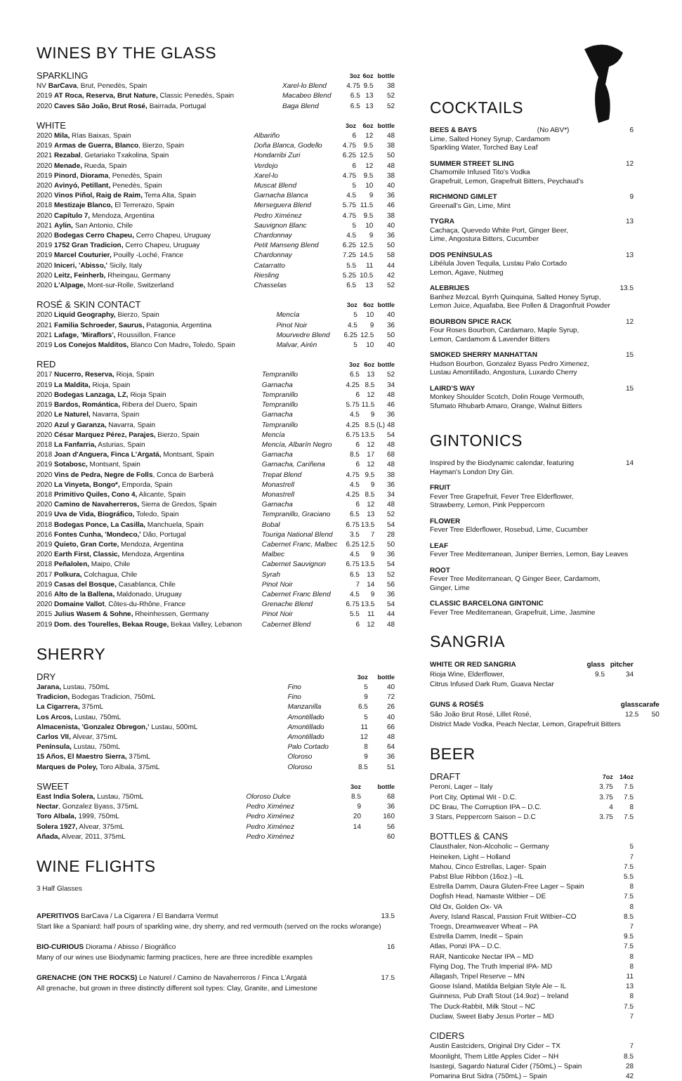WINES BY THE GLASS
| SPARKLING | | 3oz | 6oz | bottle |
| --- | --- | --- | --- | --- |
| NV BarCava , Brut, Penedès, Spain | Xarel-lo Blend | 4.75 | 9.5 | 38 |
| 2019 AT Roca, Reserva, Brut Nature, Classic Penedès, Spain | Macabeo Blend | 6.5 | 13 | 52 |
| 2020 Caves São João, Brut Rosé, Bairrada, Portugal | Baga Blend | 6.5 | 13 | 52 |
| WHITE | | 3oz | 6oz | bottle |
| --- | --- | --- | --- | --- |
| 2020 Mila, Rías Baixas, Spain | Albariño | 6 | 12 | 48 |
| 2019 Armas de Guerra, Blanco , Bierzo, Spain | Doña Blanca, Godello | 4.75 | 9.5 | 38 |
| 2021 Rezabal , Getariako Txakolina, Spain | Hondarribi Zuri | 6.25 | 12.5 | 50 |
| 2020 Menade, Rueda, Spain | Verdejo | 6 | 12 | 48 |
| 2019 Pinord, Diorama , Penedès, Spain | Xarel-lo | 4.75 | 9.5 | 38 |
| 2020 Avinyó, Petillant, Penedès, Spain | Muscat Blend | 5 | 10 | 40 |
| 2020 Vinos Piñol, Raig de Raim, Terra Alta, Spain | Garnacha Blanca | 4.5 | 9 | 36 |
| 2018 Mestizaje Blanco, El Terrerazo, Spain | Merseguera Blend | 5.75 | 11.5 | 46 |
| 2020 Capítulo 7, Mendoza, Argentina | Pedro Ximénez | 4.75 | 9.5 | 38 |
| 2021 Aylin, San Antonio, Chile | Sauvignon Blanc | 5 | 10 | 40 |
| 2020 Bodegas Cerro Chapeu, Cerro Chapeu, Uruguay | Chardonnay | 4.5 | 9 | 36 |
| 2019 1752 Gran Tradicion, Cerro Chapeu, Uruguay | Petit Manseng Blend | 6.25 | 12.5 | 50 |
| 2019 Marcel Couturier, Pouilly -Loché, France | Chardonnay | 7.25 | 14.5 | 58 |
| 2020 Iniceri, 'Abisso,' Sicily, Italy | Catarratto | 5.5 | 11 | 44 |
| 2020 Leitz, Feinherb, Rheingau, Germany | Riesling | 5.25 | 10.5 | 42 |
| 2020 L'Alpage, Mont-sur-Rolle, Switzerland | Chasselas | 6.5 | 13 | 52 |
| ROSÉ & SKIN CONTACT | | 3oz | 6oz | bottle |
| --- | --- | --- | --- | --- |
| 2020 Liquid Geography, Bierzo, Spain | Mencía | 5 | 10 | 40 |
| 2021 Familia Schroeder, Saurus, Patagonia, Argentina | Pinot Noir | 4.5 | 9 | 36 |
| 2021 Lafage, 'Miraflors', Roussillon, France | Mourvedre Blend | 6.25 | 12.5 | 50 |
| 2019 Los Conejos Malditos, Blanco Con Madre , Toledo, Spain | Malvar, Airén | 5 | 10 | 40 |
| RED | | 3oz | 6oz | bottle |
| --- | --- | --- | --- | --- |
| 2017 Nucerro, Reserva, Rioja, Spain | Tempranillo | 6.5 | 13 | 52 |
| 2019 La Maldita, Rioja, Spain | Garnacha | 4.25 | 8.5 | 34 |
| 2020 Bodegas Lanzaga, LZ, Rioja Spain | Tempranillo | 6 | 12 | 48 |
| 2019 Bardos, Romántica, Ribera del Duero, Spain | Tempranillo | 5.75 | 11.5 | 46 |
| 2020 Le Naturel, Navarra, Spain | Garnacha | 4.5 | 9 | 36 |
| 2020 Azul y Garanza, Navarra, Spain | Tempranillo | 4.25 | 8.5 | (L) 48 |
| 2020 César Marquez Pérez, Parajes, Bierzo, Spain | Mencía | 6.75 | 13.5 | 54 |
| 2018 La Fanfarria, Asturias, Spain | Mencía, Albarín Negro | 6 | 12 | 48 |
| 2018 Joan d'Anguera, Finca L'Argatá, Montsant, Spain | Garnacha | 8.5 | 17 | 68 |
| 2019 Sotabosc, Montsant, Spain | Garnacha, Cariñena | 6 | 12 | 48 |
| 2020 Vins de Pedra, Negre de Folls , Conca de Barberá | Trepat Blend | 4.75 | 9.5 | 38 |
| 2020 La Vinyeta, Bongo*, Emporda, Spain | Monastrell | 4.5 | 9 | 36 |
| 2018 Primitivo Quiles, Cono 4, Alicante, Spain | Monastrell | 4.25 | 8.5 | 34 |
| 2020 Camino de Navaherreros, Sierra de Gredos, Spain | Garnacha | 6 | 12 | 48 |
| 2019 Uva de Vida, Biográfico, Toledo, Spain | Tempranillo, Graciano | 6.5 | 13 | 52 |
| 2018 Bodegas Ponce, La Casilla, Manchuela, Spain | Bobal | 6.75 | 13.5 | 54 |
| 2016 Fontes Cunha, 'Mondeco,' Dão, Portugal | Touriga National Blend | 3.5 | 7 | 28 |
| 2019 Quieto, Gran Corte, Mendoza, Argentina | Cabernet Franc, Malbec | 6.25 | 12.5 | 50 |
| 2020 Earth First, Classic, Mendoza, Argentina | Malbec | 4.5 | 9 | 36 |
| 2018 Peñalolen, Maipo, Chile | Cabernet Sauvignon | 6.75 | 13.5 | 54 |
| 2017 Polkura, Colchagua, Chile | Syrah | 6.5 | 13 | 52 |
| 2019 Casas del Bosque, Casablanca, Chile | Pinot Noir | 7 | 14 | 56 |
| 2016 Alto de la Ballena, Maldonado, Uruguay | Cabernet Franc Blend | 4.5 | 9 | 36 |
| 2020 Domaine Vallot , Côtes-du-Rhône, France | Grenache Blend | 6.75 | 13.5 | 54 |
| 2015 Julius Wasem & Sohne, Rheinhessen, Germany | Pinot Noir | 5.5 | 11 | 44 |
| 2019 Dom. des Tourelles, Bekaa Rouge, Bekaa Valley, Lebanon | Cabernet Blend | 6 | 12 | 48 |
SHERRY
| DRY | | | 3oz | bottle |
| --- | --- | --- | --- | --- |
| Jarana, Lustau, 750mL | Fino | | 5 | 40 |
| Tradicion, Bodegas Tradicion, 750mL | Fino | | 9 | 72 |
| La Cigarrera, 375mL | Manzanilla | | 6.5 | 26 |
| Los Arcos, Lustau, 750mL | Amontillado | | 5 | 40 |
| Almacenista, 'Gonzalez Obregon,' Lustau, 500mL | Amontillado | | 11 | 66 |
| Carlos VII, Alvear, 375mL | Amontillado | | 12 | 48 |
| Península, Lustau, 750mL | Palo Cortado | | 8 | 64 |
| 15 Años, El Maestro Sierra, 375mL | Oloroso | | 9 | 36 |
| Marques de Poley, Toro Albala, 375mL | Oloroso | | 8.5 | 51 |
| SWEET | | | 3oz | bottle |
| --- | --- | --- | --- | --- |
| East India Solera, Lustau, 750mL | Oloroso Dulce | | 8.5 | 68 |
| Nectar , Gonzalez Byass, 375mL | Pedro Ximénez | | 9 | 36 |
| Toro Albala, 1999, 750mL | Pedro Ximénez | | 20 | 160 |
| Solera 1927, Alvear, 375mL | Pedro Ximénez | | 14 | 56 |
| Añada, Alvear, 2011, 375mL | Pedro Ximénez | | | 60 |
WINE FLIGHTS
3 Half Glasses
APERITIVOS BarCava / La Cigarera / El Bandarra Vermut 13.5
Start like a Spaniard: half pours of sparkling wine, dry sherry, and red vermouth (served on the rocks w/orange)
BIO-CURIOUS Diorama / Abisso / Biográfico 16
Many of our wines use Biodynamic farming practices, here are three incredible examples
GRENACHE (ON THE ROCKS) Le Naturel / Camino de Navaherreros / Finca L'Argatá 17.5
All grenache, but grown in three distinctly different soil types: Clay, Granite, and Limestone
COCKTAILS
BEES & BAYS (No ABV*) 6
Lime, Salted Honey Syrup, Cardamom
Sparkling Water, Torched Bay Leaf
SUMMER STREET SLING 12
Chamomile Infused Tito's Vodka
Grapefruit, Lemon, Grapefruit Bitters, Peychaud's
RICHMOND GIMLET 9
Greenall's Gin, Lime, Mint
TYGRA 13
Cachaça, Quevedo White Port, Ginger Beer,
Lime, Angostura Bitters, Cucumber
DOS PENÍNSULAS 13
Libélula Joven Tequila, Lustau Palo Cortado
Lemon, Agave, Nutmeg
ALEBRIJES 13.5
Banhez Mezcal, Byrrh Quinquina, Salted Honey Syrup,
Lemon Juice, Aquafaba, Bee Pollen & Dragonfruit Powder
BOURBON SPICE RACK 12
Four Roses Bourbon, Cardamaro, Maple Syrup,
Lemon, Cardamom & Lavender Bitters
SMOKED SHERRY MANHATTAN 15
Hudson Bourbon, Gonzalez Byass Pedro Ximenez,
Lustau Amontillado, Angostura, Luxardo Cherry
LAIRD'S WAY 15
Monkey Shoulder Scotch, Dolin Rouge Vermouth,
Sfumato Rhubarb Amaro, Orange, Walnut Bitters
GINTONICS
Inspired by the Biodynamic calendar, featuring
Hayman's London Dry Gin. 14
FRUIT
Fever Tree Grapefruit, Fever Tree Elderflower,
Strawberry, Lemon, Pink Peppercorn
FLOWER
Fever Tree Elderflower, Rosebud, Lime, Cucumber
LEAF
Fever Tree Mediterranean, Juniper Berries, Lemon, Bay Leaves
ROOT
Fever Tree Mediterranean, Q Ginger Beer, Cardamom,
Ginger, Lime
CLASSIC BARCELONA GINTONIC
Fever Tree Mediterranean, Grapefruit, Lime, Jasmine
SANGRIA
| WHITE OR RED SANGRIA | glass | pitcher |
| Rioja Wine, Elderflower, | 9.5 | 34 |
| Citrus Infused Dark Rum, Guava Nectar | | |
| GUNS & ROSÉS | glass | carafe |
| São João Brut Rosé, Lillet Rosé, | 12.5 | 50 |
| District Made Vodka, Peach Nectar, Lemon, Grapefruit Bitters | | |
BEER
| DRAFT | 7oz | 14oz |
| --- | --- | --- |
| Peroni, Lager – Italy | 3.75 | 7.5 |
| Port City, Optimal Wit - D.C. | 3.75 | 7.5 |
| DC Brau, The Corruption IPA – D.C. | 4 | 8 |
| 3 Stars, Peppercorn Saison – D.C | 3.75 | 7.5 |
| BOTTLES & CANS | |
| --- | --- |
| Clausthaler, Non-Alcoholic – Germany | 5 |
| Heineken, Light – Holland | 7 |
| Mahou, Cinco Estrellas, Lager- Spain | 7.5 |
| Pabst Blue Ribbon (16oz.) –IL | 5.5 |
| Estrella Damm, Daura Gluten-Free Lager – Spain | 8 |
| Dogfish Head, Namaste Witbier – DE | 7.5 |
| Old Ox, Golden Ox- VA | 8 |
| Avery, Island Rascal, Passion Fruit Witbier–CO | 8.5 |
| Troegs, Dreamweaver Wheat – PA | 7 |
| Estrella Damm, Inedit – Spain | 9.5 |
| Atlas, Ponzi IPA – D.C. | 7.5 |
| RAR, Nanticoke Nectar IPA – MD | 8 |
| Flying Dog, The Truth Imperial IPA- MD | 8 |
| Allagash, Tripel Reserve – MN | 11 |
| Goose Island, Matilda Belgian Style Ale – IL | 13 |
| Guinness, Pub Draft Stout (14.9oz) – Ireland | 8 |
| The Duck-Rabbit, Milk Stout – NC | 7.5 |
| Duclaw, Sweet Baby Jesus Porter – MD | 7 |
| CIDERS | |
| --- | --- |
| Austin Eastciders, Original Dry Cider – TX | 7 |
| Moonlight, Them Little Apples Cider – NH | 8.5 |
| Isastegi, Sagardo Natural Cider (750mL) – Spain | 28 |
| Pomarina Brut Sidra (750mL) – Spain | 42 |